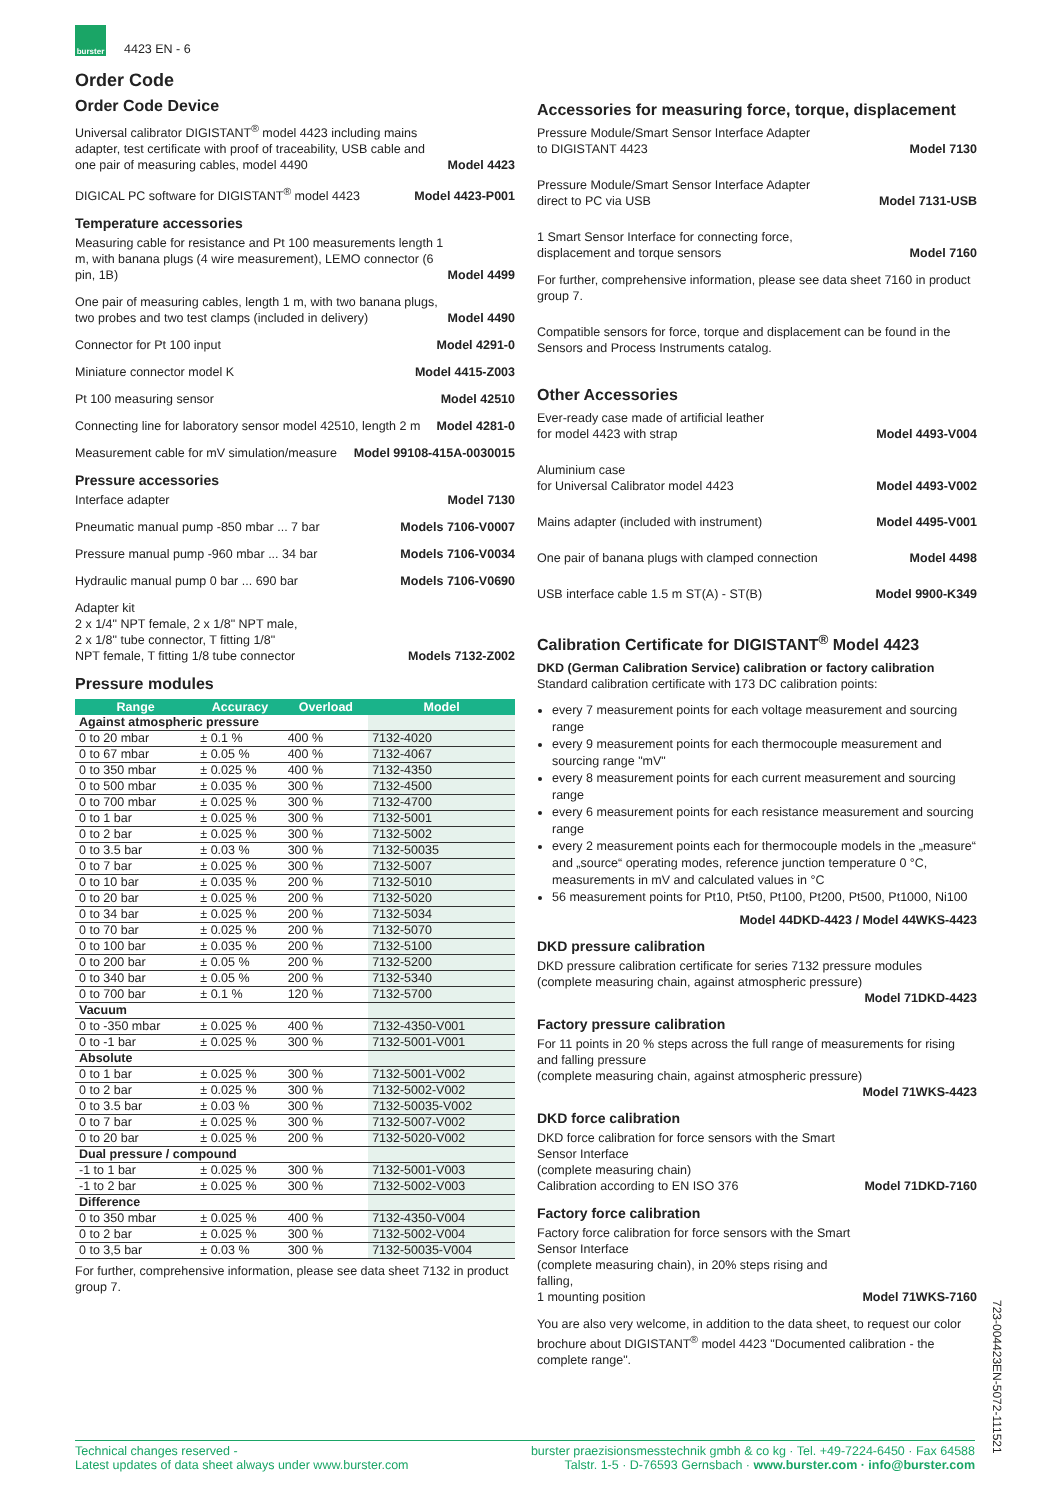burster
4423 EN - 6
Order Code
Order Code Device
Universal calibrator DIGISTANT<sup>®</sup> model 4423 including mains adapter, test certificate with proof of traceability, USB cable and one pair of measuring cables, model 4490 Model 4423
DIGICAL PC software for DIGISTANT<sup>®</sup> model 4423 Model 4423-P001
Temperature accessories
Measuring cable for resistance and Pt 100 measurements length 1 m, with banana plugs (4 wire measurement), LEMO connector (6 pin, 1B) Model 4499
One pair of measuring cables, length 1 m, with two banana plugs, two probes and two test clamps (included in delivery) Model 4490
Connector for Pt 100 input Model 4291-0
Miniature connector model K Model 4415-Z003
Pt 100 measuring sensor Model 42510
Connecting line for laboratory sensor model 42510, length 2 m Model 4281-0
Measurement cable for mV simulation/measure Model 99108-415A-0030015
Pressure accessories
Interface adapter Model 7130
Pneumatic manual pump -850 mbar ... 7 bar Models 7106-V0007
Pressure manual pump -960 mbar ... 34 bar Models 7106-V0034
Hydraulic manual pump 0 bar ... 690 bar Models 7106-V0690
Adapter kit
2 x 1/4" NPT female, 2 x 1/8" NPT male,
2 x 1/8" tube connector, T fitting 1/8"
NPT female, T fitting 1/8 tube connector Models 7132-Z002
Pressure modules
| Range | Accuracy | Overload | Model |
| --- | --- | --- | --- |
| Against atmospheric pressure | | | |
| 0 to 20 mbar | ± 0.1 % | 400 % | 7132-4020 |
| 0 to 67 mbar | ± 0.05 % | 400 % | 7132-4067 |
| 0 to 350 mbar | ± 0.025 % | 400 % | 7132-4350 |
| 0 to 500 mbar | ± 0.035 % | 300 % | 7132-4500 |
| 0 to 700 mbar | ± 0.025 % | 300 % | 7132-4700 |
| 0 to 1 bar | ± 0.025 % | 300 % | 7132-5001 |
| 0 to 2 bar | ± 0.025 % | 300 % | 7132-5002 |
| 0 to 3.5 bar | ± 0.03 % | 300 % | 7132-50035 |
| 0 to 7 bar | ± 0.025 % | 300 % | 7132-5007 |
| 0 to 10 bar | ± 0.035 % | 200 % | 7132-5010 |
| 0 to 20 bar | ± 0.025 % | 200 % | 7132-5020 |
| 0 to 34 bar | ± 0.025 % | 200 % | 7132-5034 |
| 0 to 70 bar | ± 0.025 % | 200 % | 7132-5070 |
| 0 to 100 bar | ± 0.035 % | 200 % | 7132-5100 |
| 0 to 200 bar | ± 0.05 % | 200 % | 7132-5200 |
| 0 to 340 bar | ± 0.05 % | 200 % | 7132-5340 |
| 0 to 700 bar | ± 0.1 % | 120 % | 7132-5700 |
| Vacuum | | | |
| 0 to -350 mbar | ± 0.025 % | 400 % | 7132-4350-V001 |
| 0 to -1 bar | ± 0.025 % | 300 % | 7132-5001-V001 |
| Absolute | | | |
| 0 to 1 bar | ± 0.025 % | 300 % | 7132-5001-V002 |
| 0 to 2 bar | ± 0.025 % | 300 % | 7132-5002-V002 |
| 0 to 3.5 bar | ± 0.03 % | 300 % | 7132-50035-V002 |
| 0 to 7 bar | ± 0.025 % | 300 % | 7132-5007-V002 |
| 0 to 20 bar | ± 0.025 % | 200 % | 7132-5020-V002 |
| Dual pressure / compound | | | |
| -1 to 1 bar | ± 0.025 % | 300 % | 7132-5001-V003 |
| -1 to 2 bar | ± 0.025 % | 300 % | 7132-5002-V003 |
| Difference | | | |
| 0 to 350 mbar | ± 0.025 % | 400 % | 7132-4350-V004 |
| 0 to 2 bar | ± 0.025 % | 300 % | 7132-5002-V004 |
| 0 to 3,5 bar | ± 0.03 % | 300 % | 7132-50035-V004 |
For further, comprehensive information, please see data sheet 7132 in product group 7.
Accessories for measuring force, torque, displacement
Pressure Module/Smart Sensor Interface Adapter
to DIGISTANT 4423 Model 7130
Pressure Module/Smart Sensor Interface Adapter
direct to PC via USB Model 7131-USB
1 Smart Sensor Interface for connecting force,
displacement and torque sensors Model 7160
For further, comprehensive information, please see data sheet 7160 in product group 7.
Compatible sensors for force, torque and displacement can be found in the Sensors and Process Instruments catalog.
Other Accessories
Ever-ready case made of artificial leather
for model 4423 with strap Model 4493-V004
Aluminium case
for Universal Calibrator model 4423 Model 4493-V002
Mains adapter (included with instrument) Model 4495-V001
One pair of banana plugs with clamped connection Model 4498
USB interface cable 1.5 m ST(A) - ST(B) Model 9900-K349
Calibration Certificate for DIGISTANT<sup>®</sup> Model 4423
DKD (German Calibration Service) calibration or factory calibration
Standard calibration certificate with 173 DC calibration points:
every 7 measurement points for each voltage measurement and sourcing range
every 9 measurement points for each thermocouple measurement and sourcing range "mV"
every 8 measurement points for each current measurement and sourcing range
every 6 measurement points for each resistance measurement and sourcing range
every 2 measurement points each for thermocouple models in the „measure“ and „source“ operating modes, reference junction temperature 0 °C, measurements in mV and calculated values in °C
56 measurement points for Pt10, Pt50, Pt100, Pt200, Pt500, Pt1000, Ni100
Model 44DKD-4423 / Model 44WKS-4423
DKD pressure calibration
DKD pressure calibration certificate for series 7132 pressure modules (complete measuring chain, against atmospheric pressure)
Model 71DKD-4423
Factory pressure calibration
For 11 points in 20 % steps across the full range of measurements for rising and falling pressure
(complete measuring chain, against atmospheric pressure)
Model 71WKS-4423
DKD force calibration
DKD force calibration for force sensors with the Smart Sensor Interface
(complete measuring chain)
Calibration according to EN ISO 376 Model 71DKD-7160
Factory force calibration
Factory force calibration for force sensors with the Smart Sensor Interface
(complete measuring chain), in 20% steps rising and falling,
1 mounting position Model 71WKS-7160
You are also very welcome, in addition to the data sheet, to request our color brochure about DIGISTANT<sup>®</sup> model 4423 "Documented calibration - the complete range".
723-004423EN-5072-111521
Technical changes reserved -
Latest updates of data sheet always under www.burster.com
burster praezisionsmesstechnik gmbh & co kg · Tel. +49-7224-6450 · Fax 64588
Talstr. 1-5 · D-76593 Gernsbach · www.burster.com · info@burster.com